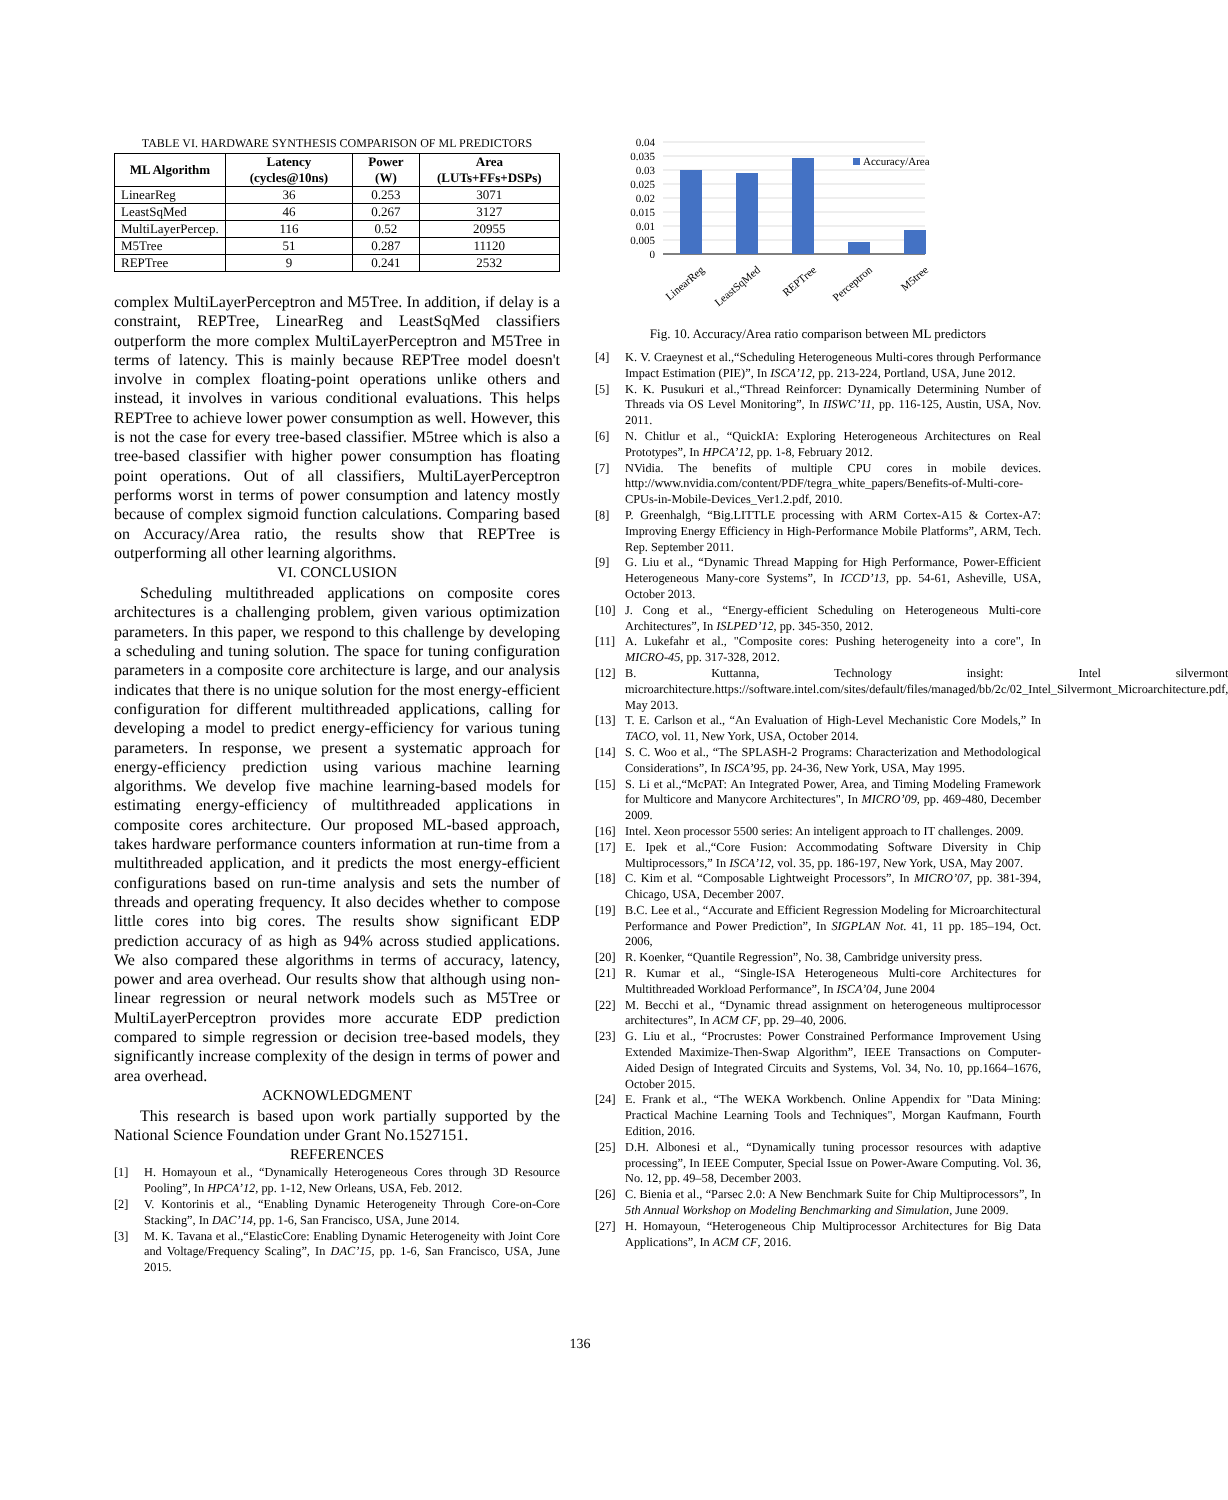TABLE VI. HARDWARE SYNTHESIS COMPARISON OF ML PREDICTORS
| ML Algorithm | Latency (cycles@10ns) | Power (W) | Area (LUTs+FFs+DSPs) |
| --- | --- | --- | --- |
| LinearReg | 36 | 0.253 | 3071 |
| LeastSqMed | 46 | 0.267 | 3127 |
| MultiLayerPercep. | 116 | 0.52 | 20955 |
| M5Tree | 51 | 0.287 | 11120 |
| REPTree | 9 | 0.241 | 2532 |
complex MultiLayerPerceptron and M5Tree. In addition, if delay is a constraint, REPTree, LinearReg and LeastSqMed classifiers outperform the more complex MultiLayerPerceptron and M5Tree in terms of latency. This is mainly because REPTree model doesn't involve in complex floating-point operations unlike others and instead, it involves in various conditional evaluations. This helps REPTree to achieve lower power consumption as well. However, this is not the case for every tree-based classifier. M5tree which is also a tree-based classifier with higher power consumption has floating point operations. Out of all classifiers, MultiLayerPerceptron performs worst in terms of power consumption and latency mostly because of complex sigmoid function calculations. Comparing based on Accuracy/Area ratio, the results show that REPTree is outperforming all other learning algorithms.
VI. CONCLUSION
Scheduling multithreaded applications on composite cores architectures is a challenging problem, given various optimization parameters. In this paper, we respond to this challenge by developing a scheduling and tuning solution. The space for tuning configuration parameters in a composite core architecture is large, and our analysis indicates that there is no unique solution for the most energy-efficient configuration for different multithreaded applications, calling for developing a model to predict energy-efficiency for various tuning parameters. In response, we present a systematic approach for energy-efficiency prediction using various machine learning algorithms. We develop five machine learning-based models for estimating energy-efficiency of multithreaded applications in composite cores architecture. Our proposed ML-based approach, takes hardware performance counters information at run-time from a multithreaded application, and it predicts the most energy-efficient configurations based on run-time analysis and sets the number of threads and operating frequency. It also decides whether to compose little cores into big cores. The results show significant EDP prediction accuracy of as high as 94% across studied applications. We also compared these algorithms in terms of accuracy, latency, power and area overhead. Our results show that although using non-linear regression or neural network models such as M5Tree or MultiLayerPerceptron provides more accurate EDP prediction compared to simple regression or decision tree-based models, they significantly increase complexity of the design in terms of power and area overhead.
ACKNOWLEDGMENT
This research is based upon work partially supported by the National Science Foundation under Grant No.1527151.
REFERENCES
[1] H. Homayoun et al., “Dynamically Heterogeneous Cores through 3D Resource Pooling”, In HPCA’12, pp. 1-12, New Orleans, USA, Feb. 2012.
[2] V. Kontorinis et al., “Enabling Dynamic Heterogeneity Through Core-on-Core Stacking”, In DAC’14, pp. 1-6, San Francisco, USA, June 2014.
[3] M. K. Tavana et al.,“ElasticCore: Enabling Dynamic Heterogeneity with Joint Core and Voltage/Frequency Scaling”, In DAC’15, pp. 1-6, San Francisco, USA, June 2015.
0.04
0.035
0.03
0.025
0.02
0.015
0.01
0.005
0
Accuracy/Area
LinearReg
LeastSqMed
REPTree
Perceptron
M5tree
Fig. 10. Accuracy/Area ratio comparison between ML predictors
[4] K. V. Craeynest et al.,“Scheduling Heterogeneous Multi-cores through Performance Impact Estimation (PIE)”, In ISCA’12, pp. 213-224, Portland, USA, June 2012.
[5] K. K. Pusukuri et al.,“Thread Reinforcer: Dynamically Determining Number of Threads via OS Level Monitoring”, In IISWC’11, pp. 116-125, Austin, USA, Nov. 2011.
[6] N. Chitlur et al., “QuickIA: Exploring Heterogeneous Architectures on Real Prototypes”, In HPCA’12, pp. 1-8, February 2012.
[7] NVidia. The benefits of multiple CPU cores in mobile devices. http://www.nvidia.com/content/PDF/tegra_white_papers/Benefits-of-Multi-core-CPUs-in-Mobile-Devices_Ver1.2.pdf, 2010.
[8] P. Greenhalgh, “Big.LITTLE processing with ARM Cortex-A15 & Cortex-A7: Improving Energy Efficiency in High-Performance Mobile Platforms”, ARM, Tech. Rep. September 2011.
[9] G. Liu et al., “Dynamic Thread Mapping for High Performance, Power-Efficient Heterogeneous Many-core Systems”, In ICCD’13, pp. 54-61, Asheville, USA, October 2013.
[10] J. Cong et al., “Energy-efficient Scheduling on Heterogeneous Multi-core Architectures”, In ISLPED’12, pp. 345-350, 2012.
[11] A. Lukefahr et al., "Composite cores: Pushing heterogeneity into a core", In MICRO-45, pp. 317-328, 2012.
[12] B. Kuttanna, Technology insight: Intel silvermont microarchitecture.https://software.intel.com/sites/default/files/managed/bb/2c/02_Intel_Silvermont_Microarchitecture.pdf, May 2013.
[13] T. E. Carlson et al., “An Evaluation of High-Level Mechanistic Core Models,” In TACO, vol. 11, New York, USA, October 2014.
[14] S. C. Woo et al., “The SPLASH-2 Programs: Characterization and Methodological Considerations”, In ISCA’95, pp. 24-36, New York, USA, May 1995.
[15] S. Li et al.,“McPAT: An Integrated Power, Area, and Timing Modeling Framework for Multicore and Manycore Architectures", In MICRO’09, pp. 469-480, December 2009.
[16] Intel. Xeon processor 5500 series: An inteligent approach to IT challenges. 2009.
[17] E. Ipek et al.,“Core Fusion: Accommodating Software Diversity in Chip Multiprocessors,” In ISCA’12, vol. 35, pp. 186-197, New York, USA, May 2007.
[18] C. Kim et al. “Composable Lightweight Processors”, In MICRO’07, pp. 381-394, Chicago, USA, December 2007.
[19] B.C. Lee et al., “Accurate and Efficient Regression Modeling for Microarchitectural Performance and Power Prediction”, In SIGPLAN Not. 41, 11 pp. 185–194, Oct. 2006,
[20] R. Koenker, “Quantile Regression”, No. 38, Cambridge university press.
[21] R. Kumar et al., “Single-ISA Heterogeneous Multi-core Architectures for Multithreaded Workload Performance”, In ISCA’04, June 2004
[22] M. Becchi et al., “Dynamic thread assignment on heterogeneous multiprocessor architectures”, In ACM CF, pp. 29–40, 2006.
[23] G. Liu et al., “Procrustes: Power Constrained Performance Improvement Using Extended Maximize-Then-Swap Algorithm”, IEEE Transactions on Computer-Aided Design of Integrated Circuits and Systems, Vol. 34, No. 10, pp.1664–1676, October 2015.
[24] E. Frank et al., “The WEKA Workbench. Online Appendix for "Data Mining: Practical Machine Learning Tools and Techniques", Morgan Kaufmann, Fourth Edition, 2016.
[25] D.H. Albonesi et al., “Dynamically tuning processor resources with adaptive processing”, In IEEE Computer, Special Issue on Power-Aware Computing. Vol. 36, No. 12, pp. 49–58, December 2003.
[26] C. Bienia et al., “Parsec 2.0: A New Benchmark Suite for Chip Multiprocessors”, In 5th Annual Workshop on Modeling Benchmarking and Simulation, June 2009.
[27] H. Homayoun, “Heterogeneous Chip Multiprocessor Architectures for Big Data Applications”, In ACM CF, 2016.
136